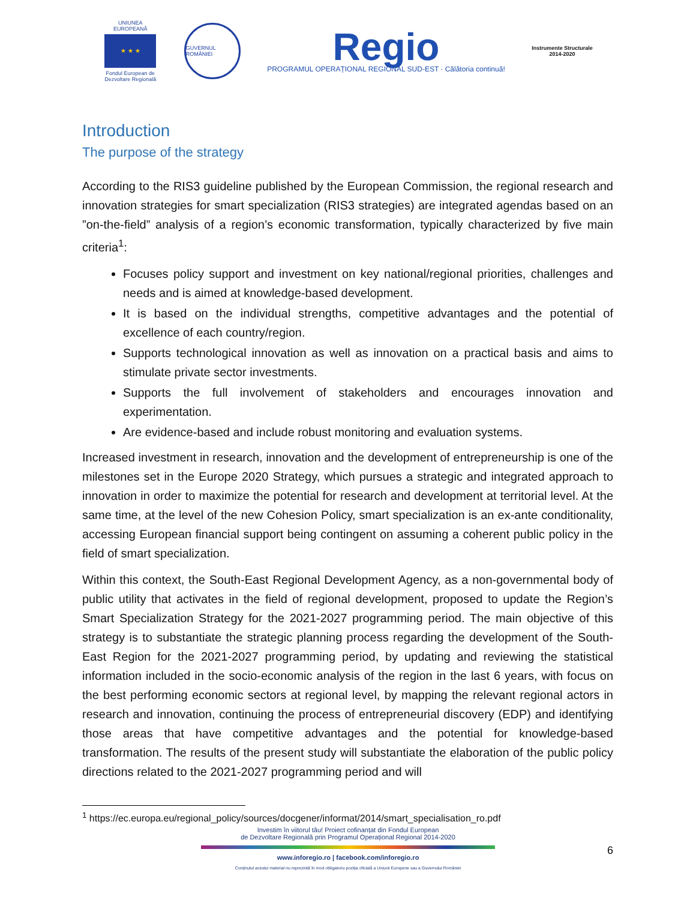UNIUNEA EUROPEANĂ
★ ★ ★
Fondul European de Dezvoltare Regională
GUVERNUL ROMÂNIEI
Regio
PROGRAMUL OPERAȚIONAL REGIONAL SUD-EST · Călătoria continuă!
Instrumente Structurale
2014-2020
Introduction
The purpose of the strategy
According to the RIS3 guideline published by the European Commission, the regional research and innovation strategies for smart specialization (RIS3 strategies) are integrated agendas based on an ”on-the-field” analysis of a region’s economic transformation, typically characterized by five main criteria<sup>1</sup>:
Focuses policy support and investment on key national/regional priorities, challenges and needs and is aimed at knowledge-based development.
It is based on the individual strengths, competitive advantages and the potential of excellence of each country/region.
Supports technological innovation as well as innovation on a practical basis and aims to stimulate private sector investments.
Supports the full involvement of stakeholders and encourages innovation and experimentation.
Are evidence-based and include robust monitoring and evaluation systems.
Increased investment in research, innovation and the development of entrepreneurship is one of the milestones set in the Europe 2020 Strategy, which pursues a strategic and integrated approach to innovation in order to maximize the potential for research and development at territorial level. At the same time, at the level of the new Cohesion Policy, smart specialization is an ex-ante conditionality, accessing European financial support being contingent on assuming a coherent public policy in the field of smart specialization.
Within this context, the South-East Regional Development Agency, as a non-governmental body of public utility that activates in the field of regional development, proposed to update the Region’s Smart Specialization Strategy for the 2021-2027 programming period. The main objective of this strategy is to substantiate the strategic planning process regarding the development of the South-East Region for the 2021-2027 programming period, by updating and reviewing the statistical information included in the socio-economic analysis of the region in the last 6 years, with focus on the best performing economic sectors at regional level, by mapping the relevant regional actors in research and innovation, continuing the process of entrepreneurial discovery (EDP) and identifying those areas that have competitive advantages and the potential for knowledge-based transformation. The results of the present study will substantiate the elaboration of the public policy directions related to the 2021-2027 programming period and will
<sup>1</sup> https://ec.europa.eu/regional_policy/sources/docgener/informat/2014/smart_specialisation_ro.pdf
Investim în viitorul tău! Proiect cofinanțat din Fondul European
de Dezvoltare Regională prin Programul Operațional Regional 2014-2020
www.inforegio.ro | facebook.com/inforegio.ro
6
Conținutul acestui material nu reprezintă în mod obligatoriu poziția oficială a Uniunii Europene sau a Guvernului României